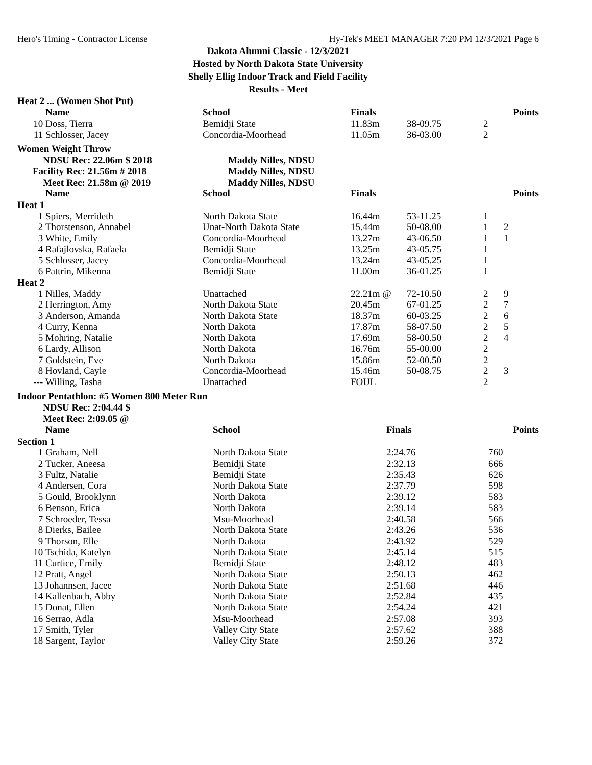Hero's Timing - Contractor License Hy-Tek's MEET MANAGER 7:20 PM 12/3/2021 Page 6
Dakota Alumni Classic - 12/3/2021
Hosted by North Dakota State University
Shelly Ellig Indoor Track and Field Facility
Results - Meet
Heat 2 ... (Women Shot Put)
| | Name | School | Finals | | | Points |
| --- | --- | --- | --- | --- | --- | --- |
| 10 | Doss, Tierra | Bemidji State | 11.83m | 38-09.75 | 2 | |
| 11 | Schlosser, Jacey | Concordia-Moorhead | 11.05m | 36-03.00 | 2 | |
Women Weight Throw
| NDSU Rec: 22.06m $ 2018 | Maddy Nilles, NDSU |
| Facility Rec: 21.56m # 2018 | Maddy Nilles, NDSU |
| Meet Rec: 21.58m @ 2019 | Maddy Nilles, NDSU |
| | Name | School | Finals | | | Points |
| --- | --- | --- | --- | --- | --- | --- |
| Heat 1 | | | | | | |
| 1 | Spiers, Merrideth | North Dakota State | 16.44m | 53-11.25 | 1 | |
| 2 | Thorstenson, Annabel | Unat-North Dakota State | 15.44m | 50-08.00 | 1 | 2 |
| 3 | White, Emily | Concordia-Moorhead | 13.27m | 43-06.50 | 1 | 1 |
| 4 | Rafajlovska, Rafaela | Bemidji State | 13.25m | 43-05.75 | 1 | |
| 5 | Schlosser, Jacey | Concordia-Moorhead | 13.24m | 43-05.25 | 1 | |
| 6 | Pattrin, Mikenna | Bemidji State | 11.00m | 36-01.25 | 1 | |
| Heat 2 | | | | | | |
| 1 | Nilles, Maddy | Unattached | 22.21m @ | 72-10.50 | 2 | 9 |
| 2 | Herrington, Amy | North Dakota State | 20.45m | 67-01.25 | 2 | 7 |
| 3 | Anderson, Amanda | North Dakota State | 18.37m | 60-03.25 | 2 | 6 |
| 4 | Curry, Kenna | North Dakota | 17.87m | 58-07.50 | 2 | 5 |
| 5 | Mohring, Natalie | North Dakota | 17.69m | 58-00.50 | 2 | 4 |
| 6 | Lardy, Allison | North Dakota | 16.76m | 55-00.00 | 2 | |
| 7 | Goldstein, Eve | North Dakota | 15.86m | 52-00.50 | 2 | |
| 8 | Hovland, Cayle | Concordia-Moorhead | 15.46m | 50-08.75 | 2 | 3 |
| --- | Willing, Tasha | Unattached | FOUL | | 2 | |
Indoor Pentathlon: #5 Women 800 Meter Run
NDSU Rec: 2:04.44 $
Meet Rec: 2:09.05 @
| | Name | School | Finals | Points |
| --- | --- | --- | --- | --- |
| Section 1 | | | | |
| 1 | Graham, Nell | North Dakota State | 2:24.76 | 760 |
| 2 | Tucker, Aneesa | Bemidji State | 2:32.13 | 666 |
| 3 | Fultz, Natalie | Bemidji State | 2:35.43 | 626 |
| 4 | Andersen, Cora | North Dakota State | 2:37.79 | 598 |
| 5 | Gould, Brooklynn | North Dakota | 2:39.12 | 583 |
| 6 | Benson, Erica | North Dakota | 2:39.14 | 583 |
| 7 | Schroeder, Tessa | Msu-Moorhead | 2:40.58 | 566 |
| 8 | Dierks, Bailee | North Dakota State | 2:43.26 | 536 |
| 9 | Thorson, Elle | North Dakota | 2:43.92 | 529 |
| 10 | Tschida, Katelyn | North Dakota State | 2:45.14 | 515 |
| 11 | Curtice, Emily | Bemidji State | 2:48.12 | 483 |
| 12 | Pratt, Angel | North Dakota State | 2:50.13 | 462 |
| 13 | Johannsen, Jacee | North Dakota State | 2:51.68 | 446 |
| 14 | Kallenbach, Abby | North Dakota State | 2:52.84 | 435 |
| 15 | Donat, Ellen | North Dakota State | 2:54.24 | 421 |
| 16 | Serrao, Adla | Msu-Moorhead | 2:57.08 | 393 |
| 17 | Smith, Tyler | Valley City State | 2:57.62 | 388 |
| 18 | Sargent, Taylor | Valley City State | 2:59.26 | 372 |